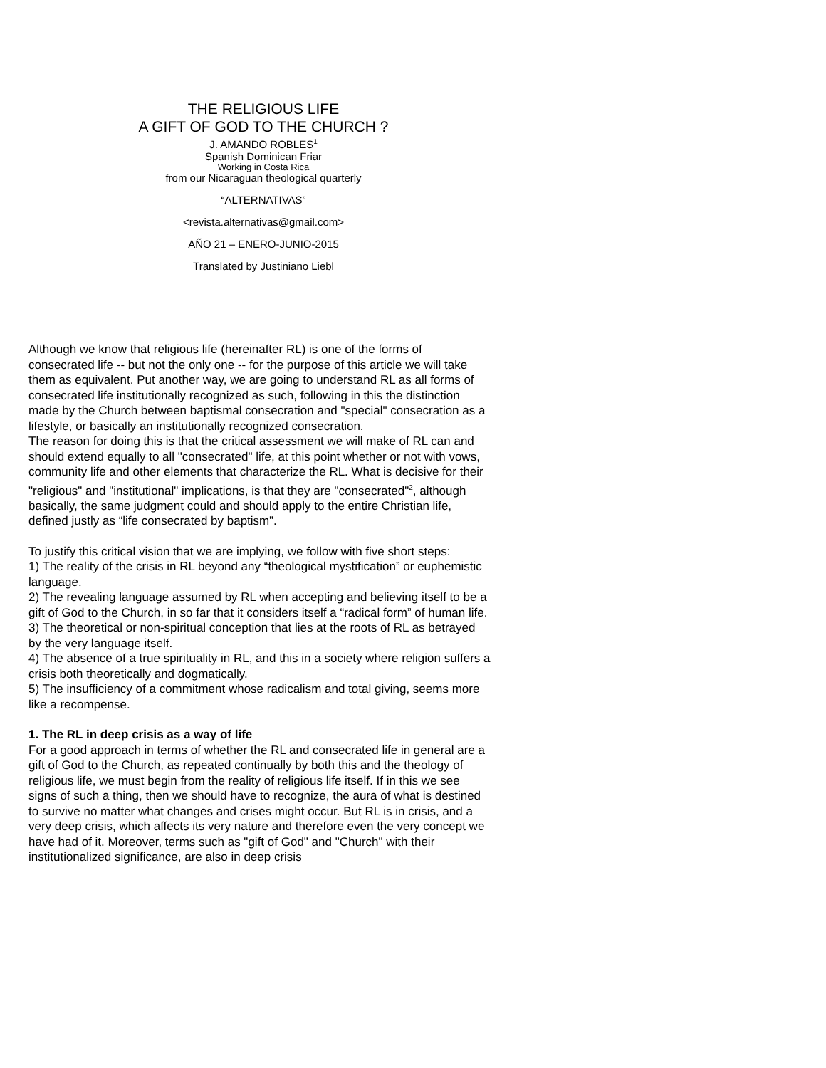THE RELIGIOUS LIFE
A GIFT OF GOD TO THE CHURCH ?
J. AMANDO ROBLES<sup>1</sup>
Spanish Dominican Friar
Working in Costa Rica
from our Nicaraguan theological quarterly
“ALTERNATIVAS”
<revista.alternativas@gmail.com>
AÑO 21 – ENERO-JUNIO-2015
Translated by Justiniano Liebl
Although we know that religious life (hereinafter RL) is one of the forms of consecrated life -- but not the only one -- for the purpose of this article we will take them as equivalent. Put another way, we are going to understand RL as all forms of consecrated life institutionally recognized as such, following in this the distinction made by the Church between baptismal consecration and "special" consecration as a lifestyle, or basically an institutionally recognized consecration.
The reason for doing this is that the critical assessment we will make of RL can and should extend equally to all "consecrated" life, at this point whether or not with vows, community life and other elements that characterize the RL. What is decisive for their "religious" and "institutional" implications, is that they are "consecrated"<sup>2</sup>, although basically, the same judgment could and should apply to the entire Christian life, defined justly as “life consecrated by baptism”.
To justify this critical vision that we are implying, we follow with five short steps:
1) The reality of the crisis in RL beyond any “theological mystification” or euphemistic language.
2) The revealing language assumed by RL when accepting and believing itself to be a gift of God to the Church, in so far that it considers itself a “radical form” of human life.
3) The theoretical or non-spiritual conception that lies at the roots of RL as betrayed by the very language itself.
4) The absence of a true spirituality in RL, and this in a society where religion suffers a crisis both theoretically and dogmatically.
5) The insufficiency of a commitment whose radicalism and total giving, seems more like a recompense.
1. The RL in deep crisis as a way of life
For a good approach in terms of whether the RL and consecrated life in general are a gift of God to the Church, as repeated continually by both this and the theology of religious life, we must begin from the reality of religious life itself. If in this we see signs of such a thing, then we should have to recognize, the aura of what is destined to survive no matter what changes and crises might occur. But RL is in crisis, and a very deep crisis, which affects its very nature and therefore even the very concept we have had of it. Moreover, terms such as "gift of God" and "Church" with their institutionalized significance, are also in deep crisis